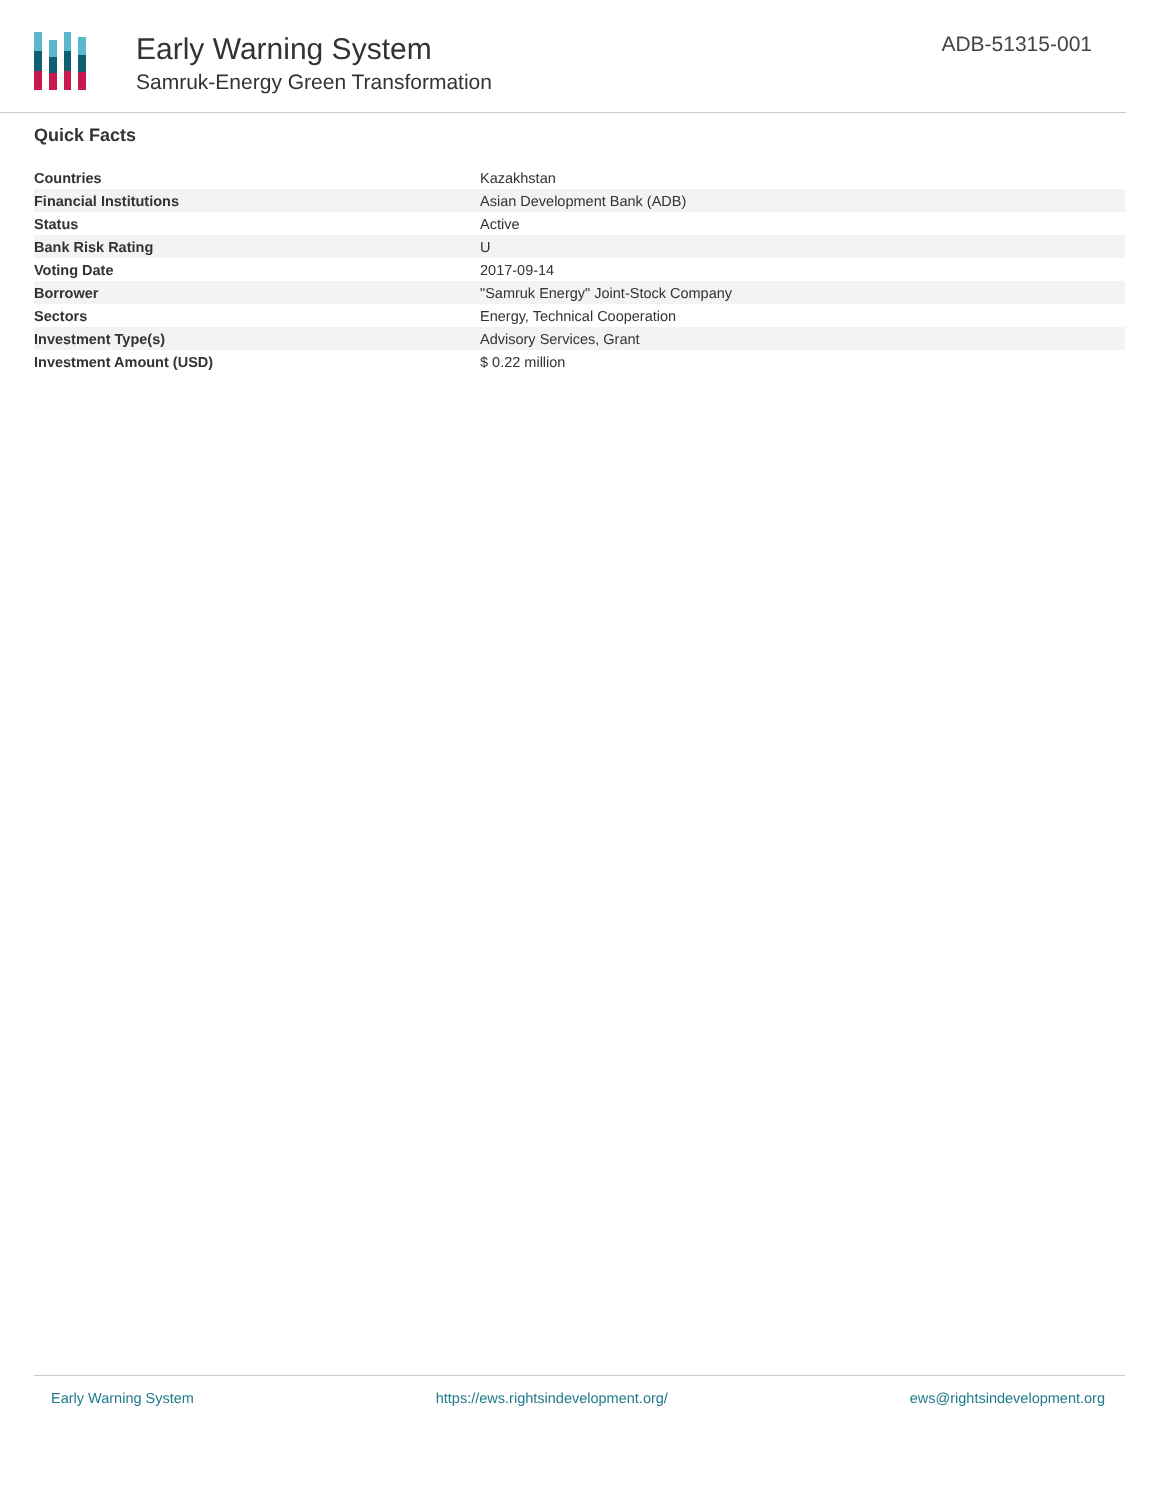Early Warning System
Samruk-Energy Green Transformation
ADB-51315-001
Quick Facts
| Countries | Kazakhstan |
| Financial Institutions | Asian Development Bank (ADB) |
| Status | Active |
| Bank Risk Rating | U |
| Voting Date | 2017-09-14 |
| Borrower | "Samruk Energy" Joint-Stock Company |
| Sectors | Energy, Technical Cooperation |
| Investment Type(s) | Advisory Services, Grant |
| Investment Amount (USD) | $ 0.22 million |
Early Warning System https://ews.rightsindevelopment.org/ ews@rightsindevelopment.org